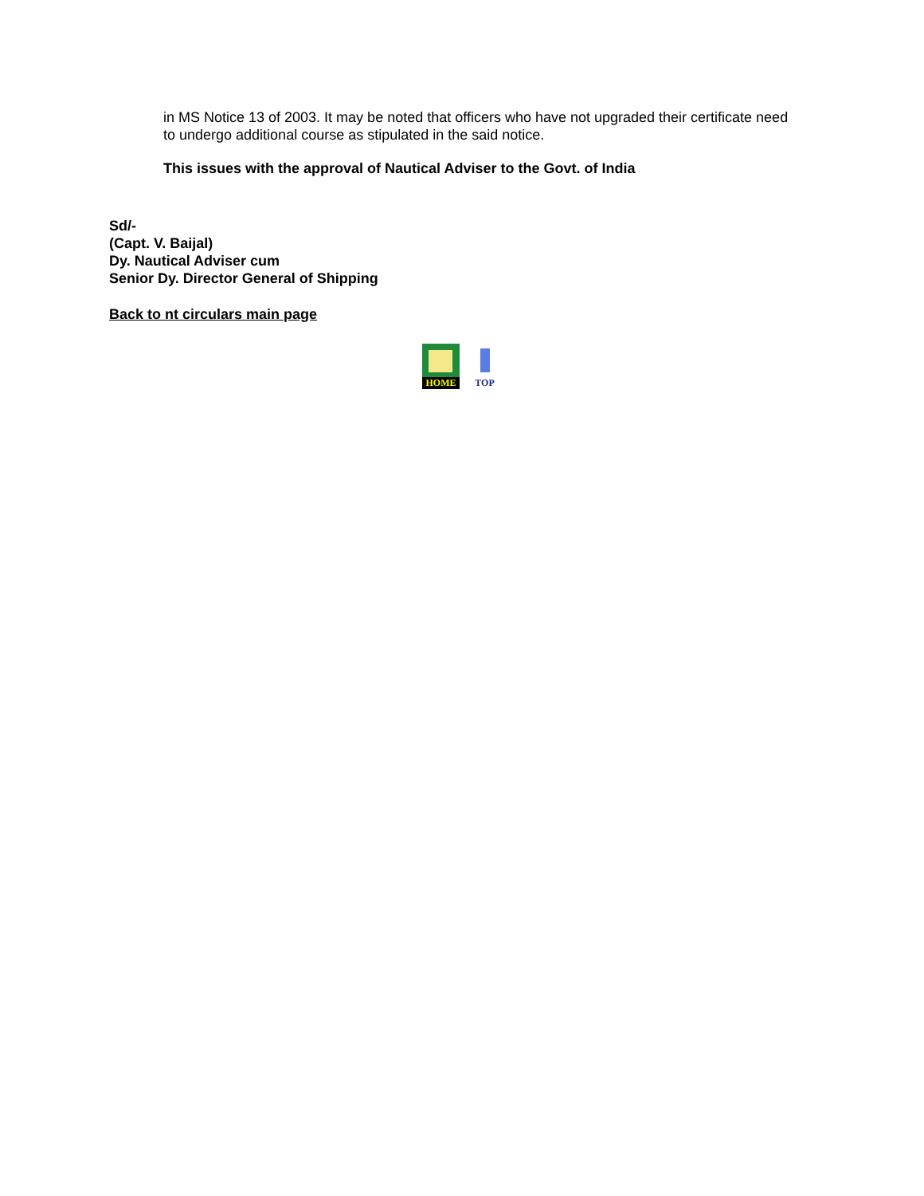in MS Notice 13 of 2003. It may be noted that officers who have not upgraded their certificate need to undergo additional course as stipulated in the said notice.
This issues with the approval of Nautical Adviser to the Govt. of India
Sd/-
(Capt. V. Baijal)
Dy. Nautical Adviser cum
Senior Dy. Director General of Shipping
Back to nt circulars main page
HOME
TOP